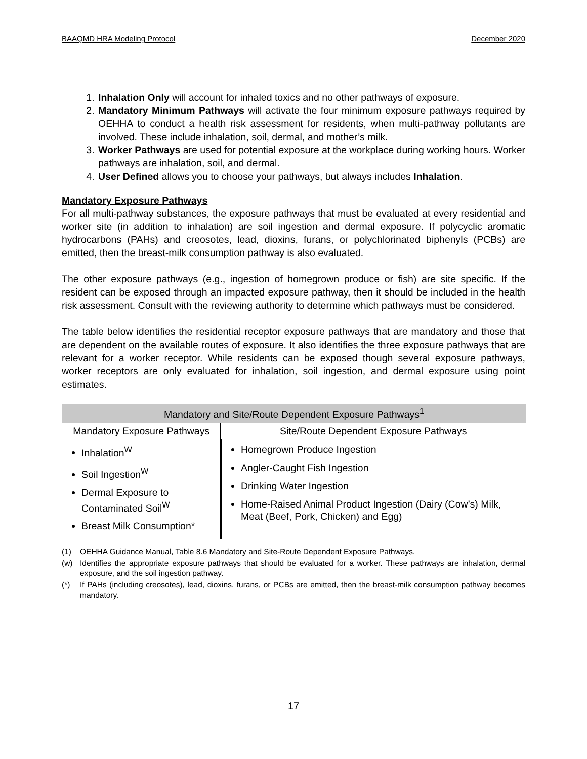BAAQMD HRA Modeling Protocol December 2020
1. Inhalation Only will account for inhaled toxics and no other pathways of exposure.
2. Mandatory Minimum Pathways will activate the four minimum exposure pathways required by OEHHA to conduct a health risk assessment for residents, when multi-pathway pollutants are involved. These include inhalation, soil, dermal, and mother’s milk.
3. Worker Pathways are used for potential exposure at the workplace during working hours. Worker pathways are inhalation, soil, and dermal.
4. User Defined allows you to choose your pathways, but always includes Inhalation.
Mandatory Exposure Pathways
For all multi-pathway substances, the exposure pathways that must be evaluated at every residential and worker site (in addition to inhalation) are soil ingestion and dermal exposure. If polycyclic aromatic hydrocarbons (PAHs) and creosotes, lead, dioxins, furans, or polychlorinated biphenyls (PCBs) are emitted, then the breast-milk consumption pathway is also evaluated.
The other exposure pathways (e.g., ingestion of homegrown produce or fish) are site specific. If the resident can be exposed through an impacted exposure pathway, then it should be included in the health risk assessment. Consult with the reviewing authority to determine which pathways must be considered.
The table below identifies the residential receptor exposure pathways that are mandatory and those that are dependent on the available routes of exposure. It also identifies the three exposure pathways that are relevant for a worker receptor. While residents can be exposed though several exposure pathways, worker receptors are only evaluated for inhalation, soil ingestion, and dermal exposure using point estimates.
| Mandatory and Site/Route Dependent Exposure Pathways<sup>1</sup> | |
| --- | --- |
| Mandatory Exposure Pathways | Site/Route Dependent Exposure Pathways |
| Inhalation<sup>W</sup> Soil Ingestion<sup>W</sup> Dermal Exposure to Contaminated Soil<sup>W</sup> Breast Milk Consumption* | Homegrown Produce Ingestion Angler-Caught Fish Ingestion Drinking Water Ingestion Home-Raised Animal Product Ingestion (Dairy (Cow’s) Milk, Meat (Beef, Pork, Chicken) and Egg) |
(1) OEHHA Guidance Manual, Table 8.6 Mandatory and Site-Route Dependent Exposure Pathways.
(w) Identifies the appropriate exposure pathways that should be evaluated for a worker. These pathways are inhalation, dermal exposure, and the soil ingestion pathway.
(*) If PAHs (including creosotes), lead, dioxins, furans, or PCBs are emitted, then the breast-milk consumption pathway becomes mandatory.
17